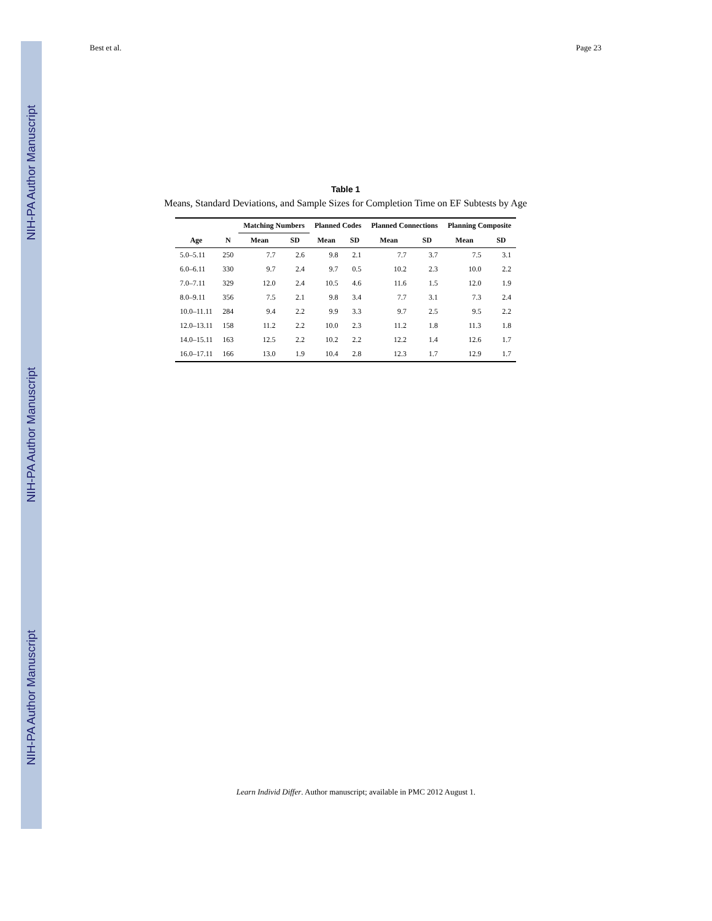NIH-PA Author Manuscript
NIH-PA Author Manuscript
NIH-PA Author Manuscript
Best et al. Page 23
Table 1
Means, Standard Deviations, and Sample Sizes for Completion Time on EF Subtests by Age
| | | Matching Numbers | | Planned Codes | | Planned Connections | | Planning Composite | |
| --- | --- | --- | --- | --- | --- | --- | --- | --- | --- |
| Age | N | Mean | SD | Mean | SD | Mean | SD | Mean | SD |
| 5.0–5.11 | 250 | 7.7 | 2.6 | 9.8 | 2.1 | 7.7 | 3.7 | 7.5 | 3.1 |
| 6.0–6.11 | 330 | 9.7 | 2.4 | 9.7 | 0.5 | 10.2 | 2.3 | 10.0 | 2.2 |
| 7.0–7.11 | 329 | 12.0 | 2.4 | 10.5 | 4.6 | 11.6 | 1.5 | 12.0 | 1.9 |
| 8.0–9.11 | 356 | 7.5 | 2.1 | 9.8 | 3.4 | 7.7 | 3.1 | 7.3 | 2.4 |
| 10.0–11.11 | 284 | 9.4 | 2.2 | 9.9 | 3.3 | 9.7 | 2.5 | 9.5 | 2.2 |
| 12.0–13.11 | 158 | 11.2 | 2.2 | 10.0 | 2.3 | 11.2 | 1.8 | 11.3 | 1.8 |
| 14.0–15.11 | 163 | 12.5 | 2.2 | 10.2 | 2.2 | 12.2 | 1.4 | 12.6 | 1.7 |
| 16.0–17.11 | 166 | 13.0 | 1.9 | 10.4 | 2.8 | 12.3 | 1.7 | 12.9 | 1.7 |
Learn Individ Differ. Author manuscript; available in PMC 2012 August 1.